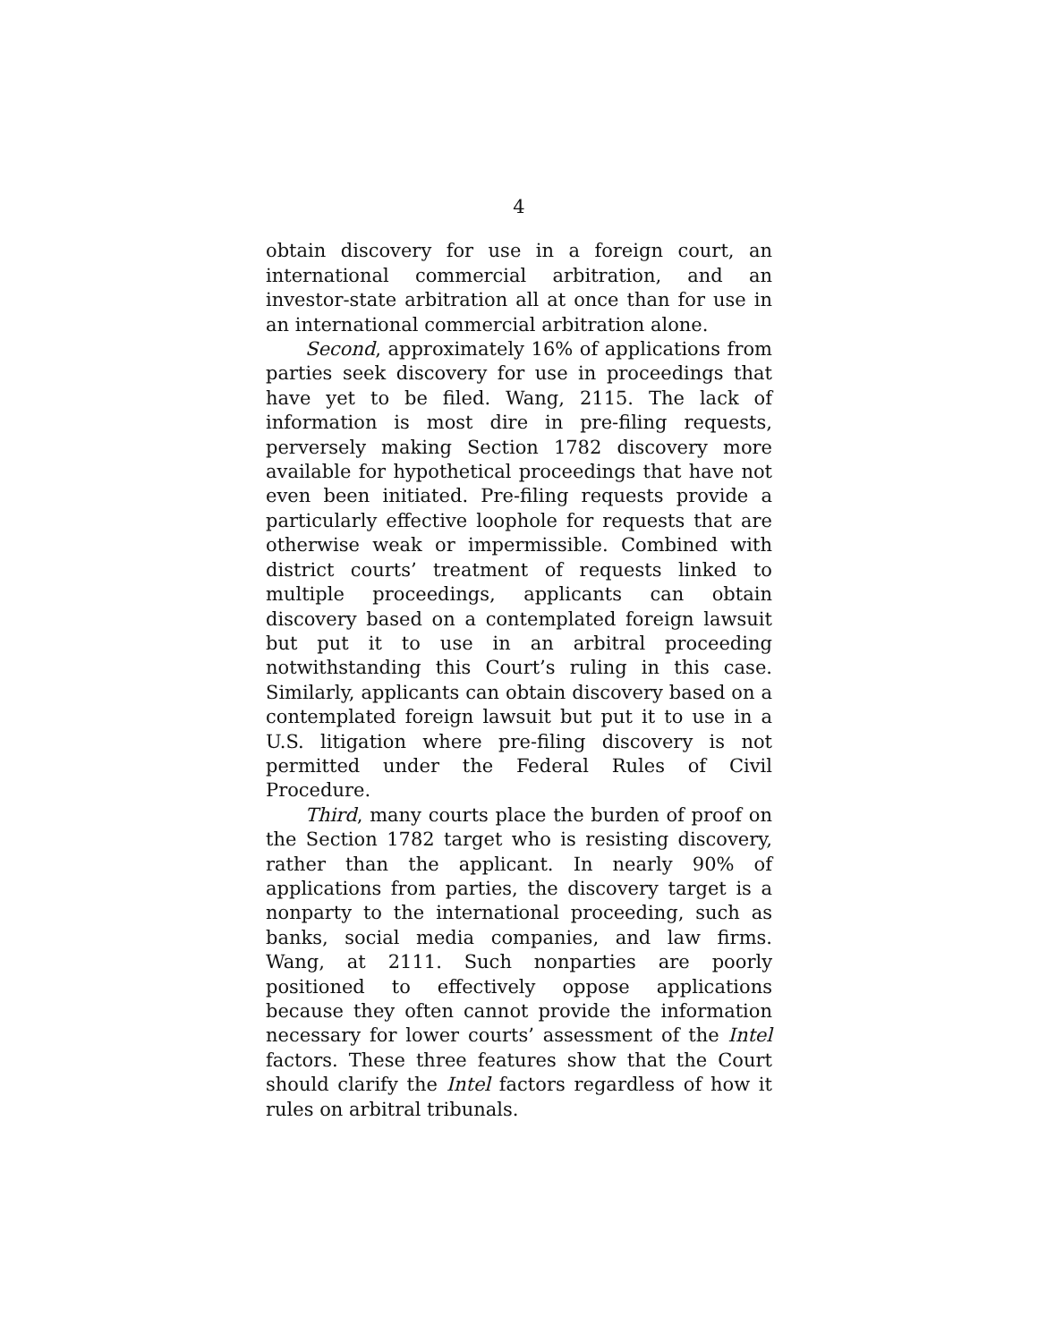4
obtain discovery for use in a foreign court, an international commercial arbitration, and an investor-state arbitration all at once than for use in an international commercial arbitration alone.
Second, approximately 16% of applications from parties seek discovery for use in proceedings that have yet to be filed. Wang, 2115. The lack of information is most dire in pre-filing requests, perversely making Section 1782 discovery more available for hypothetical proceedings that have not even been initiated. Pre-filing requests provide a particularly effective loophole for requests that are otherwise weak or impermissible. Combined with district courts’ treatment of requests linked to multiple proceedings, applicants can obtain discovery based on a contemplated foreign lawsuit but put it to use in an arbitral proceeding notwithstanding this Court’s ruling in this case. Similarly, applicants can obtain discovery based on a contemplated foreign lawsuit but put it to use in a U.S. litigation where pre-filing discovery is not permitted under the Federal Rules of Civil Procedure.
Third, many courts place the burden of proof on the Section 1782 target who is resisting discovery, rather than the applicant. In nearly 90% of applications from parties, the discovery target is a nonparty to the international proceeding, such as banks, social media companies, and law firms. Wang, at 2111. Such nonparties are poorly positioned to effectively oppose applications because they often cannot provide the information necessary for lower courts’ assessment of the Intel factors. These three features show that the Court should clarify the Intel factors regardless of how it rules on arbitral tribunals.